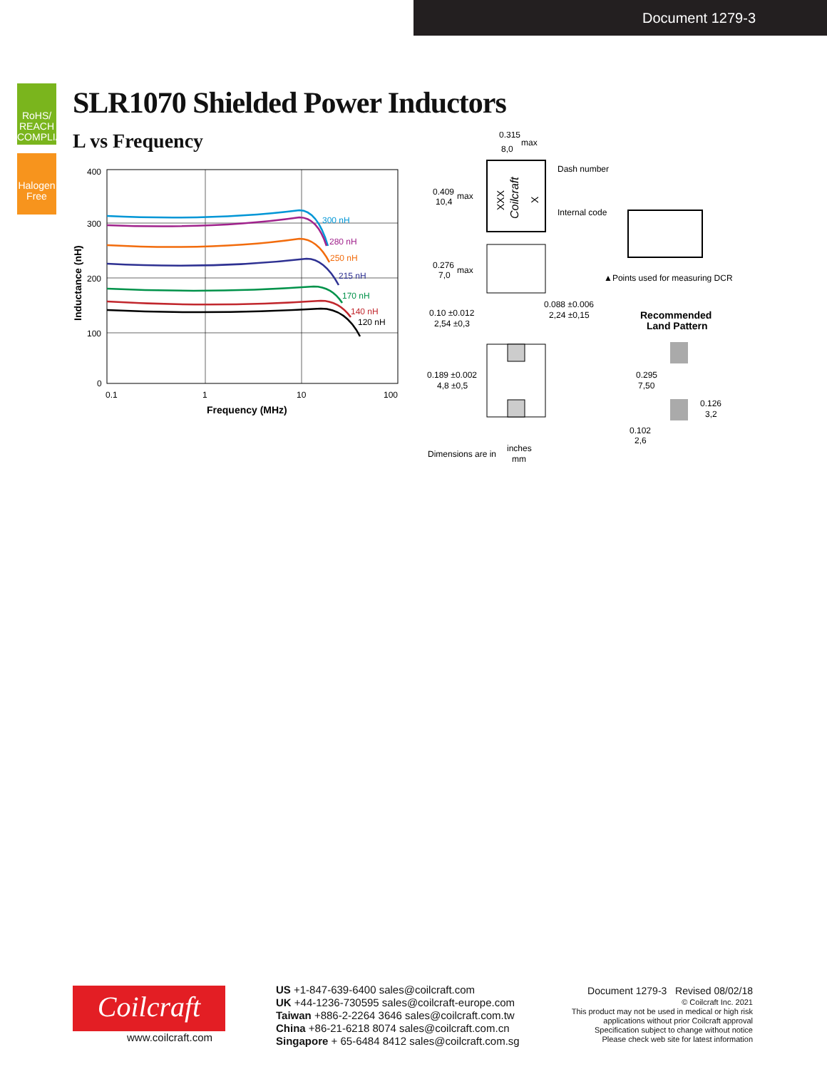Document 1279-3
RoHS/ REACH COMPLIANT
Halogen Free
SLR1070 Shielded Power Inductors
L vs Frequency
400
300
200
100
0
0.1
1
10
100
Frequency (MHz)
Inductance (nH)
300 nH
280 nH
250 nH
215 nH
170 nH
140 nH
120 nH
0.315
8,0
max
XXX
Coilcraft
X
Dash number
Internal code
0.409
10,4
max
0.276
7,0
max
0.088 ±0.006
2,24 ±0,15
0.10 ±0.012
2,54 ±0,3
0.189 ±0.002
4,8 ±0,5
▲Points used for measuring DCR
Recommended
Land Pattern
0.295
7,50
0.126
3,2
0.102
2,6
Dimensions are in
inches
mm
Coilcraft
www.coilcraft.com
US +1-847-639-6400 sales@coilcraft.com
UK +44-1236-730595 sales@coilcraft-europe.com
Taiwan +886-2-2264 3646 sales@coilcraft.com.tw
China +86-21-6218 8074 sales@coilcraft.com.cn
Singapore + 65-6484 8412 sales@coilcraft.com.sg
Document 1279-3 Revised 08/02/18
© Coilcraft Inc. 2021
This product may not be used in medical or high risk applications without prior Coilcraft approval
Specification subject to change without notice
Please check web site for latest information